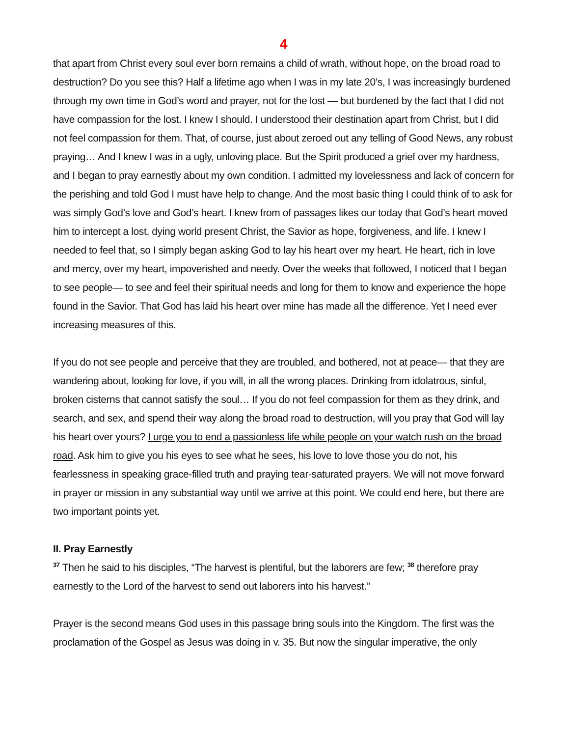4
that apart from Christ every soul ever born remains a child of wrath, without hope, on the broad road to destruction? Do you see this? Half a lifetime ago when I was in my late 20’s, I was increasingly burdened through my own time in God’s word and prayer, not for the lost — but burdened by the fact that I did not have compassion for the lost. I knew I should. I understood their destination apart from Christ, but I did not feel compassion for them. That, of course, just about zeroed out any telling of Good News, any robust praying… And I knew I was in a ugly, unloving place. But the Spirit produced a grief over my hardness, and I began to pray earnestly about my own condition. I admitted my lovelessness and lack of concern for the perishing and told God I must have help to change. And the most basic thing I could think of to ask for was simply God’s love and God’s heart. I knew from of passages likes our today that God’s heart moved him to intercept a lost, dying world present Christ, the Savior as hope, forgiveness, and life. I knew I needed to feel that, so I simply began asking God to lay his heart over my heart. He heart, rich in love and mercy, over my heart, impoverished and needy. Over the weeks that followed, I noticed that I began to see people— to see and feel their spiritual needs and long for them to know and experience the hope found in the Savior. That God has laid his heart over mine has made all the difference. Yet I need ever increasing measures of this.
If you do not see people and perceive that they are troubled, and bothered, not at peace— that they are wandering about, looking for love, if you will, in all the wrong places. Drinking from idolatrous, sinful, broken cisterns that cannot satisfy the soul… If you do not feel compassion for them as they drink, and search, and sex, and spend their way along the broad road to destruction, will you pray that God will lay his heart over yours? I urge you to end a passionless life while people on your watch rush on the broad road. Ask him to give you his eyes to see what he sees, his love to love those you do not, his fearlessness in speaking grace-filled truth and praying tear-saturated prayers. We will not move forward in prayer or mission in any substantial way until we arrive at this point. We could end here, but there are two important points yet.
II. Pray Earnestly
<sup>37</sup> Then he said to his disciples, “The harvest is plentiful, but the laborers are few; <sup>38</sup> therefore pray earnestly to the Lord of the harvest to send out laborers into his harvest.”
Prayer is the second means God uses in this passage bring souls into the Kingdom. The first was the proclamation of the Gospel as Jesus was doing in v. 35. But now the singular imperative, the only